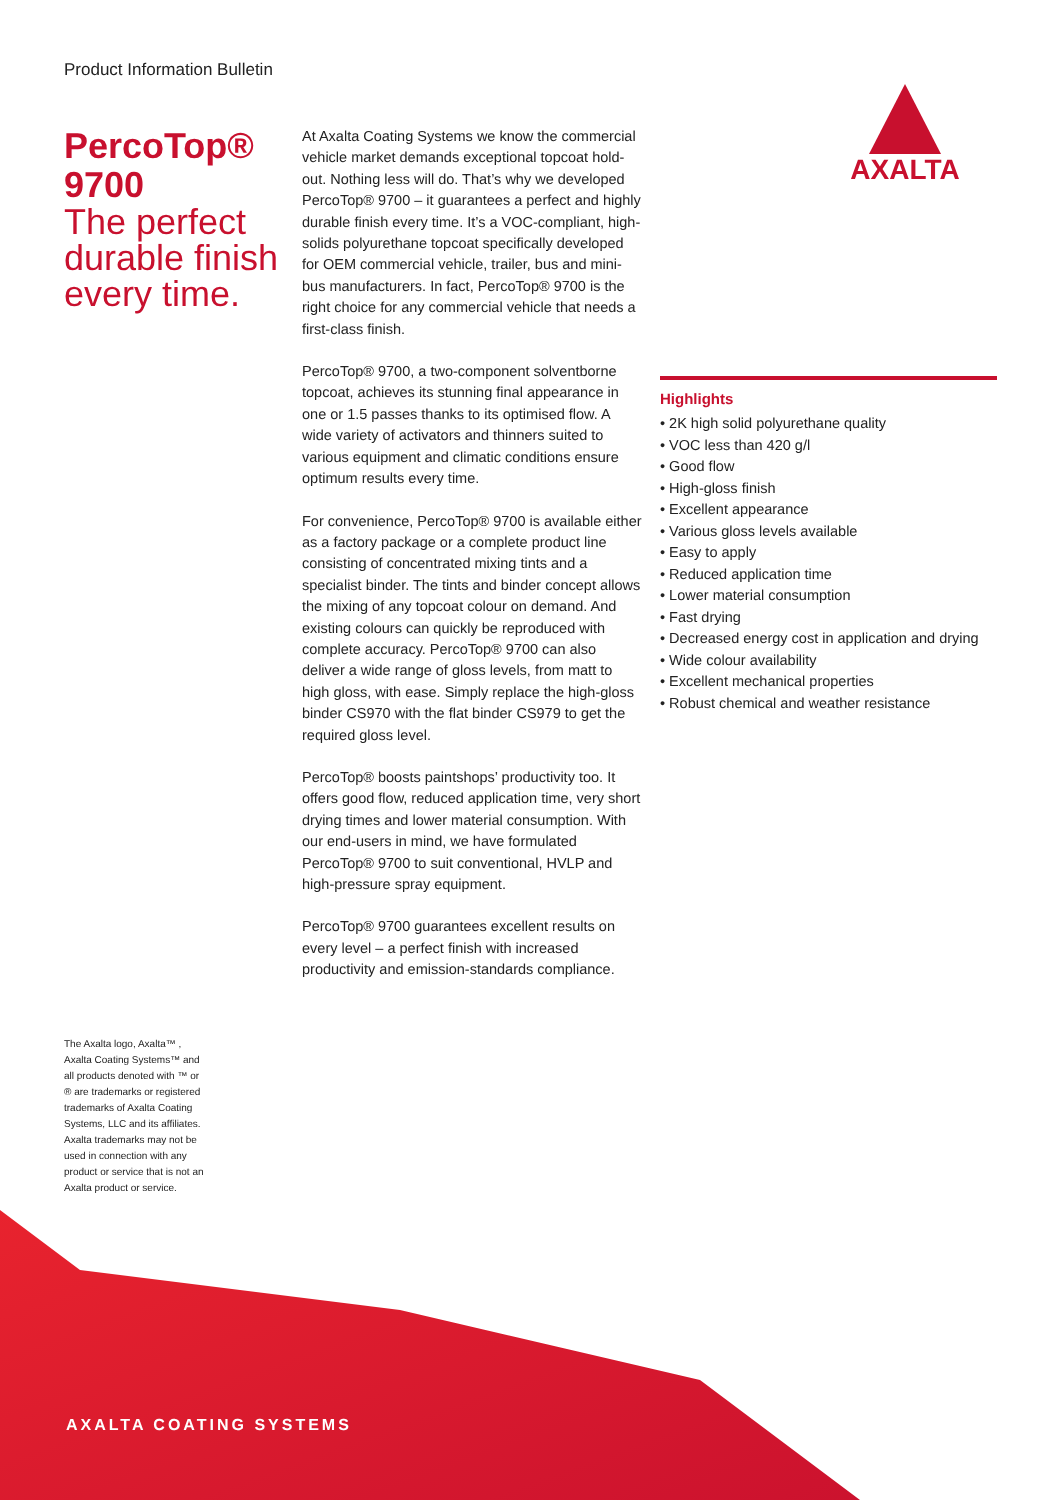Product Information Bulletin
PercoTop®
9700
The perfect durable finish every time.
At Axalta Coating Systems we know the commercial vehicle market demands exceptional topcoat hold-out. Nothing less will do. That’s why we developed PercoTop® 9700 – it guarantees a perfect and highly durable finish every time. It’s a VOC-compliant, high-solids polyurethane topcoat specifically developed for OEM commercial vehicle, trailer, bus and mini-bus manufacturers. In fact, PercoTop® 9700 is the right choice for any commercial vehicle that needs a first-class finish.
PercoTop® 9700, a two-component solventborne topcoat, achieves its stunning final appearance in one or 1.5 passes thanks to its optimised flow. A wide variety of activators and thinners suited to various equipment and climatic conditions ensure optimum results every time.
For convenience, PercoTop® 9700 is available either as a factory package or a complete product line consisting of concentrated mixing tints and a specialist binder. The tints and binder concept allows the mixing of any topcoat colour on demand. And existing colours can quickly be reproduced with complete accuracy. PercoTop® 9700 can also deliver a wide range of gloss levels, from matt to high gloss, with ease. Simply replace the high-gloss binder CS970 with the flat binder CS979 to get the required gloss level.
PercoTop® boosts paintshops’ productivity too. It offers good flow, reduced application time, very short drying times and lower material consumption. With our end-users in mind, we have formulated PercoTop® 9700 to suit conventional, HVLP and high-pressure spray equipment.
PercoTop® 9700 guarantees excellent results on every level – a perfect finish with increased productivity and emission-standards compliance.
AXALTA
Highlights
• 2K high solid polyurethane quality
• VOC less than 420 g/l
• Good flow
• High-gloss finish
• Excellent appearance
• Various gloss levels available
• Easy to apply
• Reduced application time
• Lower material consumption
• Fast drying
• Decreased energy cost in application and drying
• Wide colour availability
• Excellent mechanical properties
• Robust chemical and weather resistance
The Axalta logo, Axalta™ , Axalta Coating Systems™ and all products denoted with ™ or ® are trademarks or registered trademarks of Axalta Coating Systems, LLC and its affiliates. Axalta trademarks may not be used in connection with any product or service that is not an Axalta product or service.
AXALTA COATING SYSTEMS